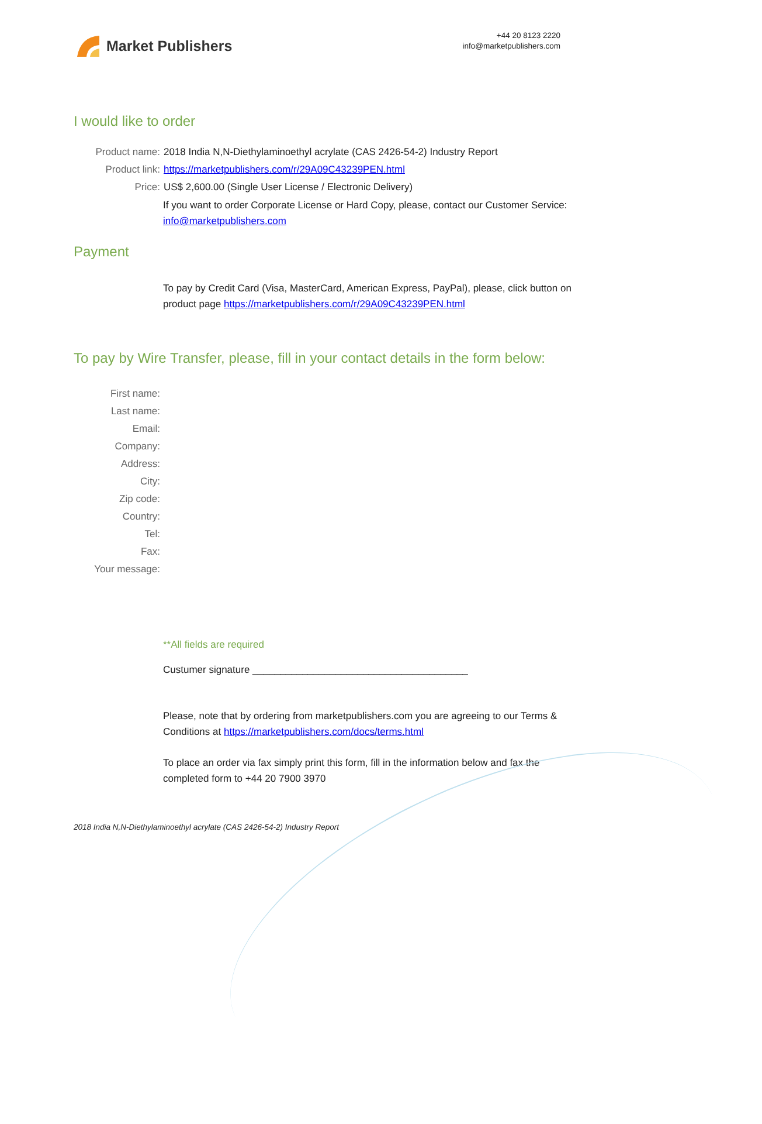Market Publishers
+44 20 8123 2220
info@marketpublishers.com
I would like to order
Product name: 2018 India N,N-Diethylaminoethyl acrylate (CAS 2426-54-2) Industry Report
Product link: https://marketpublishers.com/r/29A09C43239PEN.html
Price: US$ 2,600.00 (Single User License / Electronic Delivery)
If you want to order Corporate License or Hard Copy, please, contact our Customer Service:
info@marketpublishers.com
Payment
To pay by Credit Card (Visa, MasterCard, American Express, PayPal), please, click button on product page https://marketpublishers.com/r/29A09C43239PEN.html
To pay by Wire Transfer, please, fill in your contact details in the form below:
First name:
Last name:
Email:
Company:
Address:
City:
Zip code:
Country:
Tel:
Fax:
Your message:
**All fields are required
Custumer signature _______________________________________
Please, note that by ordering from marketpublishers.com you are agreeing to our Terms & Conditions at https://marketpublishers.com/docs/terms.html
To place an order via fax simply print this form, fill in the information below and fax the completed form to +44 20 7900 3970
2018 India N,N-Diethylaminoethyl acrylate (CAS 2426-54-2) Industry Report